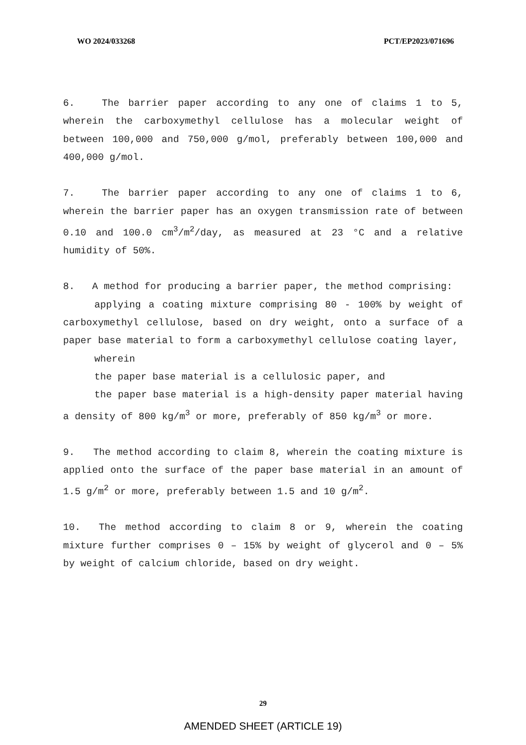WO 2024/033268 PCT/EP2023/071696
6. The barrier paper according to any one of claims 1 to 5, wherein the carboxymethyl cellulose has a molecular weight of between 100,000 and 750,000 g/mol, preferably between 100,000 and 400,000 g/mol.
7. The barrier paper according to any one of claims 1 to 6, wherein the barrier paper has an oxygen transmission rate of between 0.10 and 100.0 cm<sup>3</sup>/m<sup>2</sup>/day, as measured at 23 °C and a relative humidity of 50%.
8. A method for producing a barrier paper, the method comprising:
applying a coating mixture comprising 80 - 100% by weight of carboxymethyl cellulose, based on dry weight, onto a surface of a paper base material to form a carboxymethyl cellulose coating layer,
wherein
the paper base material is a cellulosic paper, and
the paper base material is a high-density paper material having a density of 800 kg/m<sup>3</sup> or more, preferably of 850 kg/m<sup>3</sup> or more.
9. The method according to claim 8, wherein the coating mixture is applied onto the surface of the paper base material in an amount of 1.5 g/m<sup>2</sup> or more, preferably between 1.5 and 10 g/m<sup>2</sup>.
10. The method according to claim 8 or 9, wherein the coating mixture further comprises 0 – 15% by weight of glycerol and 0 – 5% by weight of calcium chloride, based on dry weight.
29
AMENDED SHEET (ARTICLE 19)